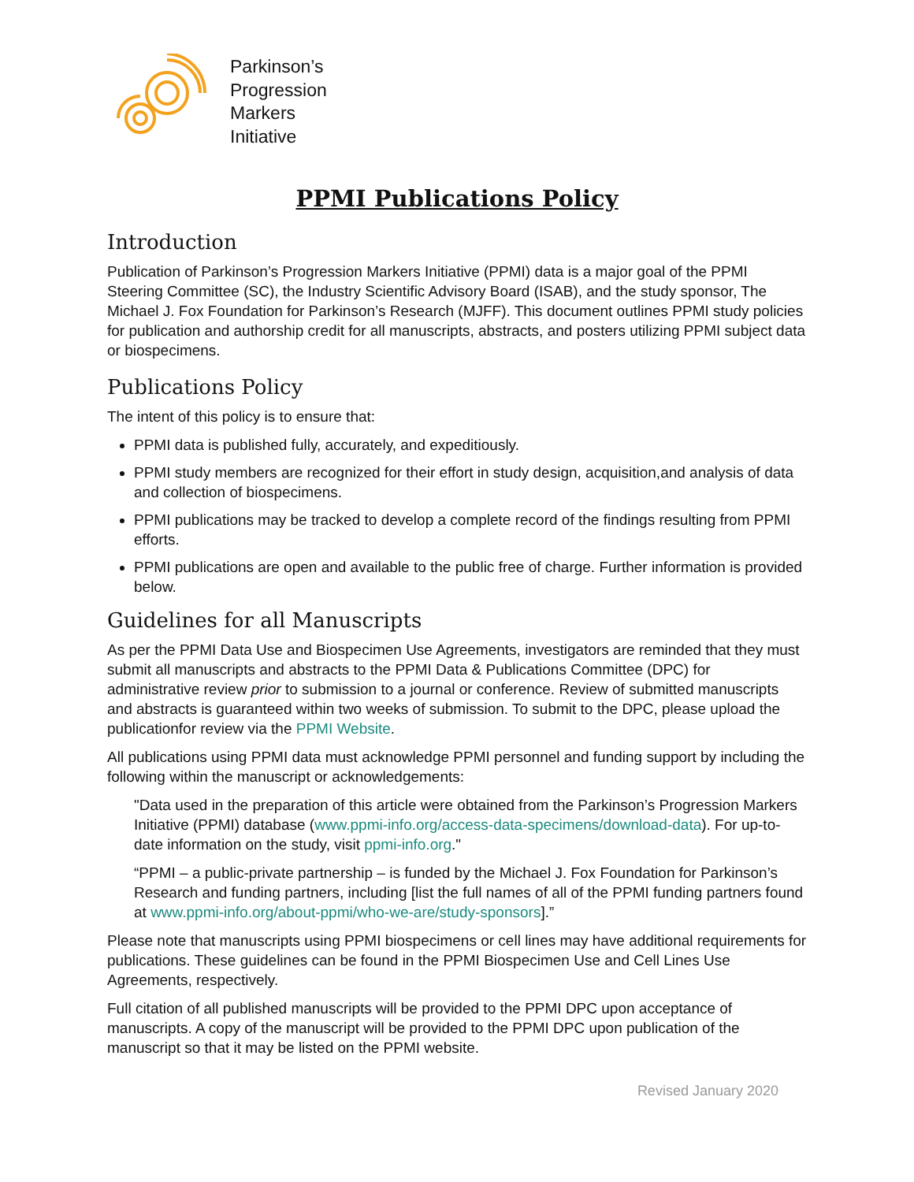Parkinson’s
Progression
Markers
Initiative
PPMI Publications Policy
Introduction
Publication of Parkinson’s Progression Markers Initiative (PPMI) data is a major goal of the PPMI Steering Committee (SC), the Industry Scientific Advisory Board (ISAB), and the study sponsor, The Michael J. Fox Foundation for Parkinson’s Research (MJFF). This document outlines PPMI study policies for publication and authorship credit for all manuscripts, abstracts, and posters utilizing PPMI subject data or biospecimens.
Publications Policy
The intent of this policy is to ensure that:
PPMI data is published fully, accurately, and expeditiously.
PPMI study members are recognized for their effort in study design, acquisition,and analysis of data and collection of biospecimens.
PPMI publications may be tracked to develop a complete record of the findings resulting from PPMI efforts.
PPMI publications are open and available to the public free of charge. Further information is provided below.
Guidelines for all Manuscripts
As per the PPMI Data Use and Biospecimen Use Agreements, investigators are reminded that they must submit all manuscripts and abstracts to the PPMI Data & Publications Committee (DPC) for administrative review prior to submission to a journal or conference. Review of submitted manuscripts and abstracts is guaranteed within two weeks of submission. To submit to the DPC, please upload the publicationfor review via the PPMI Website.
All publications using PPMI data must acknowledge PPMI personnel and funding support by including the following within the manuscript or acknowledgements:
"Data used in the preparation of this article were obtained from the Parkinson’s Progression Markers Initiative (PPMI) database (www.ppmi-info.org/access-data-specimens/download-data). For up-to-date information on the study, visit ppmi-info.org."
“PPMI – a public-private partnership – is funded by the Michael J. Fox Foundation for Parkinson’s Research and funding partners, including [list the full names of all of the PPMI funding partners found at www.ppmi-info.org/about-ppmi/who-we-are/study-sponsors].”
Please note that manuscripts using PPMI biospecimens or cell lines may have additional requirements for publications. These guidelines can be found in the PPMI Biospecimen Use and Cell Lines Use Agreements, respectively.
Full citation of all published manuscripts will be provided to the PPMI DPC upon acceptance of manuscripts. A copy of the manuscript will be provided to the PPMI DPC upon publication of the manuscript so that it may be listed on the PPMI website.
Revised January 2020